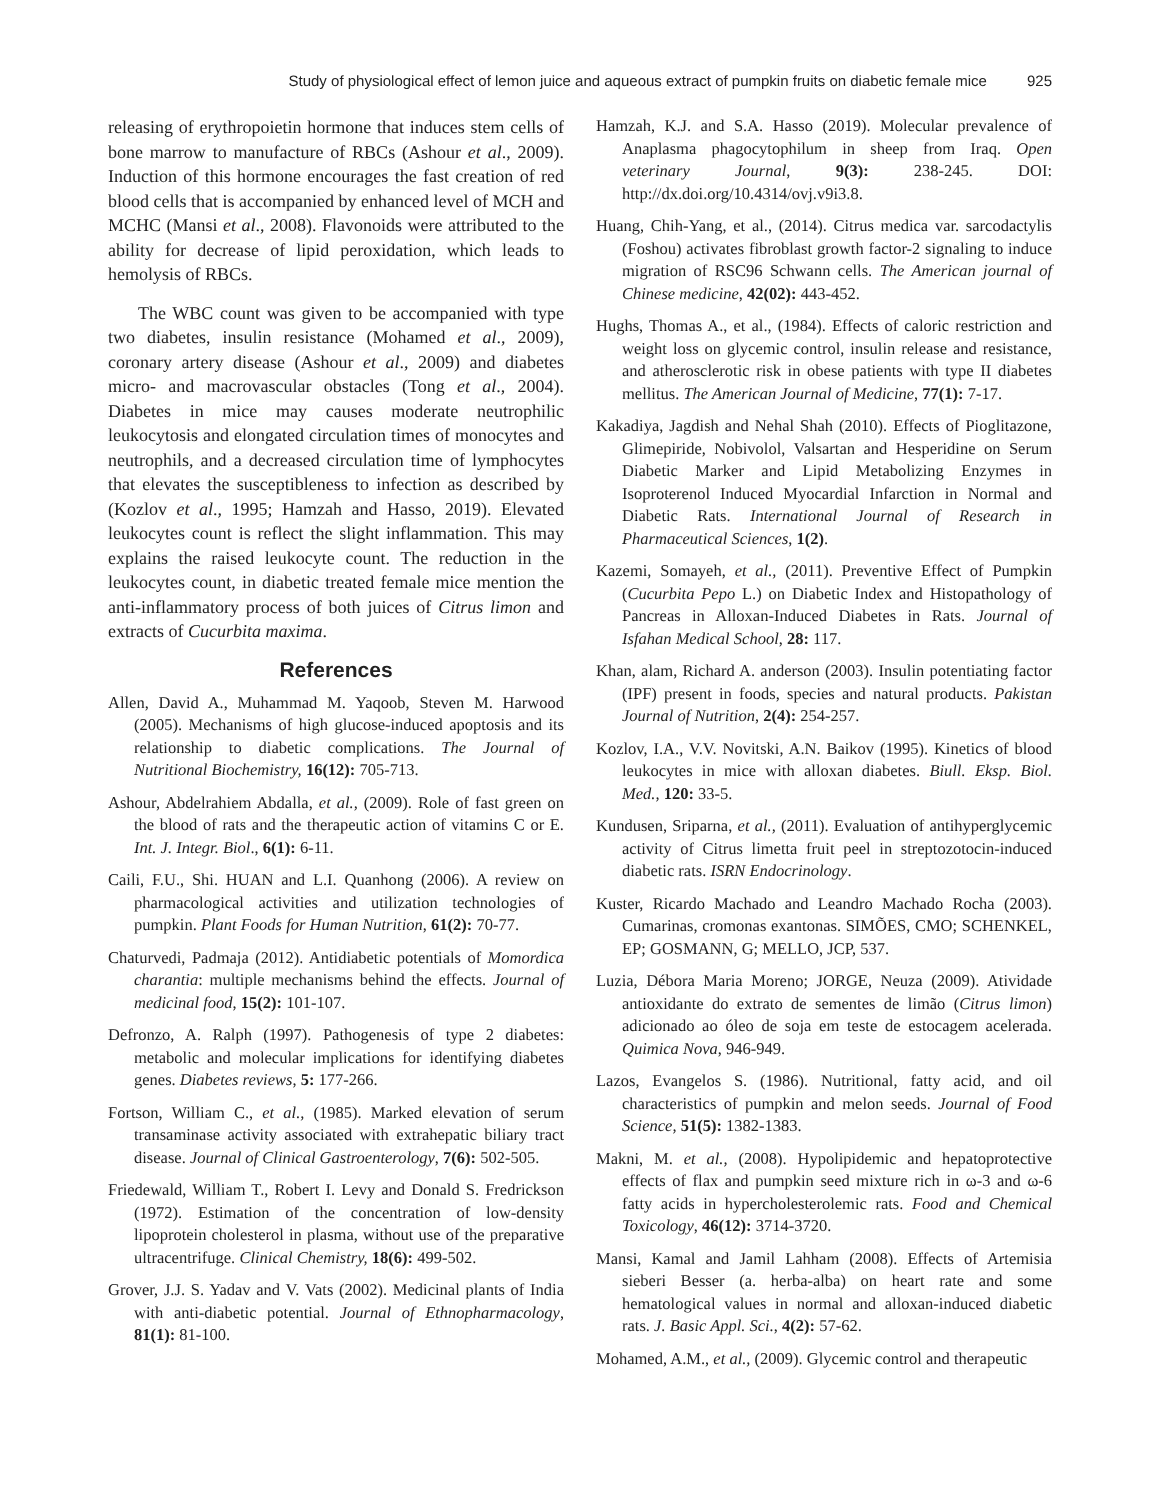Study of physiological effect of lemon juice and aqueous extract of pumpkin fruits on diabetic female mice 925
releasing of erythropoietin hormone that induces stem cells of bone marrow to manufacture of RBCs (Ashour et al., 2009). Induction of this hormone encourages the fast creation of red blood cells that is accompanied by enhanced level of MCH and MCHC (Mansi et al., 2008). Flavonoids were attributed to the ability for decrease of lipid peroxidation, which leads to hemolysis of RBCs.
The WBC count was given to be accompanied with type two diabetes, insulin resistance (Mohamed et al., 2009), coronary artery disease (Ashour et al., 2009) and diabetes micro- and macrovascular obstacles (Tong et al., 2004). Diabetes in mice may causes moderate neutrophilic leukocytosis and elongated circulation times of monocytes and neutrophils, and a decreased circulation time of lymphocytes that elevates the susceptibleness to infection as described by (Kozlov et al., 1995; Hamzah and Hasso, 2019). Elevated leukocytes count is reflect the slight inflammation. This may explains the raised leukocyte count. The reduction in the leukocytes count, in diabetic treated female mice mention the anti-inflammatory process of both juices of Citrus limon and extracts of Cucurbita maxima.
References
Allen, David A., Muhammad M. Yaqoob, Steven M. Harwood (2005). Mechanisms of high glucose-induced apoptosis and its relationship to diabetic complications. The Journal of Nutritional Biochemistry, 16(12): 705-713.
Ashour, Abdelrahiem Abdalla, et al., (2009). Role of fast green on the blood of rats and the therapeutic action of vitamins C or E. Int. J. Integr. Biol., 6(1): 6-11.
Caili, F.U., Shi. HUAN and L.I. Quanhong (2006). A review on pharmacological activities and utilization technologies of pumpkin. Plant Foods for Human Nutrition, 61(2): 70-77.
Chaturvedi, Padmaja (2012). Antidiabetic potentials of Momordica charantia: multiple mechanisms behind the effects. Journal of medicinal food, 15(2): 101-107.
Defronzo, A. Ralph (1997). Pathogenesis of type 2 diabetes: metabolic and molecular implications for identifying diabetes genes. Diabetes reviews, 5: 177-266.
Fortson, William C., et al., (1985). Marked elevation of serum transaminase activity associated with extrahepatic biliary tract disease. Journal of Clinical Gastroenterology, 7(6): 502-505.
Friedewald, William T., Robert I. Levy and Donald S. Fredrickson (1972). Estimation of the concentration of low-density lipoprotein cholesterol in plasma, without use of the preparative ultracentrifuge. Clinical Chemistry, 18(6): 499-502.
Grover, J.J. S. Yadav and V. Vats (2002). Medicinal plants of India with anti-diabetic potential. Journal of Ethnopharmacology, 81(1): 81-100.
Hamzah, K.J. and S.A. Hasso (2019). Molecular prevalence of Anaplasma phagocytophilum in sheep from Iraq. Open veterinary Journal, 9(3): 238-245. DOI: http://dx.doi.org/10.4314/ovj.v9i3.8.
Huang, Chih-Yang, et al., (2014). Citrus medica var. sarcodactylis (Foshou) activates fibroblast growth factor-2 signaling to induce migration of RSC96 Schwann cells. The American journal of Chinese medicine, 42(02): 443-452.
Hughs, Thomas A., et al., (1984). Effects of caloric restriction and weight loss on glycemic control, insulin release and resistance, and atherosclerotic risk in obese patients with type II diabetes mellitus. The American Journal of Medicine, 77(1): 7-17.
Kakadiya, Jagdish and Nehal Shah (2010). Effects of Pioglitazone, Glimepiride, Nobivolol, Valsartan and Hesperidine on Serum Diabetic Marker and Lipid Metabolizing Enzymes in Isoproterenol Induced Myocardial Infarction in Normal and Diabetic Rats. International Journal of Research in Pharmaceutical Sciences, 1(2).
Kazemi, Somayeh, et al., (2011). Preventive Effect of Pumpkin (Cucurbita Pepo L.) on Diabetic Index and Histopathology of Pancreas in Alloxan-Induced Diabetes in Rats. Journal of Isfahan Medical School, 28: 117.
Khan, alam, Richard A. anderson (2003). Insulin potentiating factor (IPF) present in foods, species and natural products. Pakistan Journal of Nutrition, 2(4): 254-257.
Kozlov, I.A., V.V. Novitski, A.N. Baikov (1995). Kinetics of blood leukocytes in mice with alloxan diabetes. Biull. Eksp. Biol. Med., 120: 33-5.
Kundusen, Sriparna, et al., (2011). Evaluation of antihyperglycemic activity of Citrus limetta fruit peel in streptozotocin-induced diabetic rats. ISRN Endocrinology.
Kuster, Ricardo Machado and Leandro Machado Rocha (2003). Cumarinas, cromonas exantonas. SIMÕES, CMO; SCHENKEL, EP; GOSMANN, G; MELLO, JCP, 537.
Luzia, Débora Maria Moreno; JORGE, Neuza (2009). Atividade antioxidante do extrato de sementes de limão (Citrus limon) adicionado ao óleo de soja em teste de estocagem acelerada. Quimica Nova, 946-949.
Lazos, Evangelos S. (1986). Nutritional, fatty acid, and oil characteristics of pumpkin and melon seeds. Journal of Food Science, 51(5): 1382-1383.
Makni, M. et al., (2008). Hypolipidemic and hepatoprotective effects of flax and pumpkin seed mixture rich in ω-3 and ω-6 fatty acids in hypercholesterolemic rats. Food and Chemical Toxicology, 46(12): 3714-3720.
Mansi, Kamal and Jamil Lahham (2008). Effects of Artemisia sieberi Besser (a. herba-alba) on heart rate and some hematological values in normal and alloxan-induced diabetic rats. J. Basic Appl. Sci., 4(2): 57-62.
Mohamed, A.M., et al., (2009). Glycemic control and therapeutic